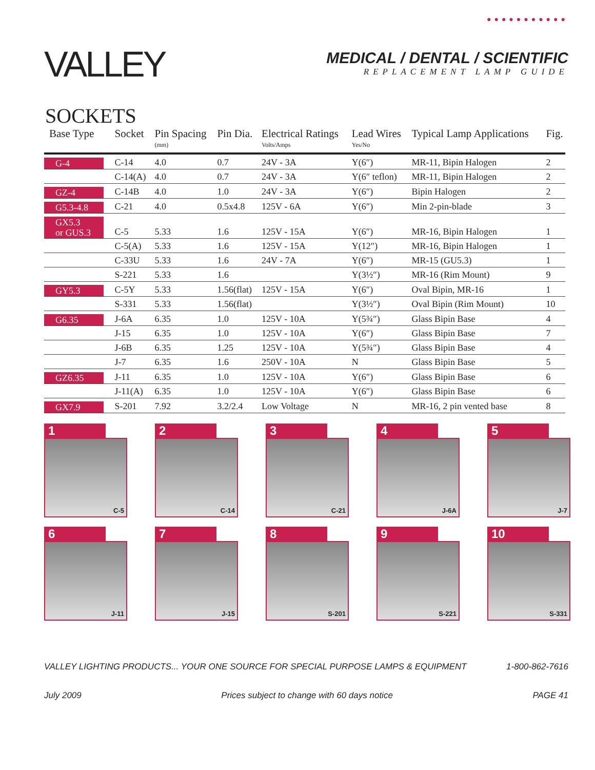VALLEY
●●●●●●●●●●●
MEDICAL / DENTAL / SCIENTIFIC
REPLACEMENT LAMP GUIDE
SOCKETS
| Base Type | Socket | Pin Spacing (mm) | Pin Dia. | Electrical Ratings Volts/Amps | Lead Wires Yes/No | Typical Lamp Applications | Fig. |
| --- | --- | --- | --- | --- | --- | --- | --- |
| G-4 | C-14 | 4.0 | 0.7 | 24V - 3A | Y(6″) | MR-11, Bipin Halogen | 2 |
| | C-14(A) | 4.0 | 0.7 | 24V - 3A | Y(6″ teflon) | MR-11, Bipin Halogen | 2 |
| GZ-4 | C-14B | 4.0 | 1.0 | 24V - 3A | Y(6″) | Bipin Halogen | 2 |
| G5.3-4.8 | C-21 | 4.0 | 0.5x4.8 | 125V - 6A | Y(6″) | Min 2-pin-blade | 3 |
| GX5.3 or GUS.3 | C-5 | 5.33 | 1.6 | 125V - 15A | Y(6″) | MR-16, Bipin Halogen | 1 |
| | C-5(A) | 5.33 | 1.6 | 125V - 15A | Y(12″) | MR-16, Bipin Halogen | 1 |
| | C-33U | 5.33 | 1.6 | 24V - 7A | Y(6″) | MR-15 (GU5.3) | 1 |
| | S-221 | 5.33 | 1.6 | | Y(3½″) | MR-16 (Rim Mount) | 9 |
| GY5.3 | C-5Y | 5.33 | 1.56(flat) | 125V - 15A | Y(6″) | Oval Bipin, MR-16 | 1 |
| | S-331 | 5.33 | 1.56(flat) | | Y(3½″) | Oval Bipin (Rim Mount) | 10 |
| G6.35 | J-6A | 6.35 | 1.0 | 125V - 10A | Y(5¾″) | Glass Bipin Base | 4 |
| | J-15 | 6.35 | 1.0 | 125V - 10A | Y(6″) | Glass Bipin Base | 7 |
| | J-6B | 6.35 | 1.25 | 125V - 10A | Y(5¾″) | Glass Bipin Base | 4 |
| | J-7 | 6.35 | 1.6 | 250V - 10A | N | Glass Bipin Base | 5 |
| GZ6.35 | J-11 | 6.35 | 1.0 | 125V - 10A | Y(6″) | Glass Bipin Base | 6 |
| | J-11(A) | 6.35 | 1.0 | 125V - 10A | Y(6″) | Glass Bipin Base | 6 |
| GX7.9 | S-201 | 7.92 | 3.2/2.4 | Low Voltage | N | MR-16, 2 pin vented base | 8 |
1
C-5
2
C-14
3
C-21
4
J-6A
5
J-7
6
J-11
7
J-15
8
S-201
9
S-221
10
S-331
VALLEY LIGHTING PRODUCTS... YOUR ONE SOURCE FOR SPECIAL PURPOSE LAMPS & EQUIPMENT 1-800-862-7616
July 2009 Prices subject to change with 60 days notice PAGE 41